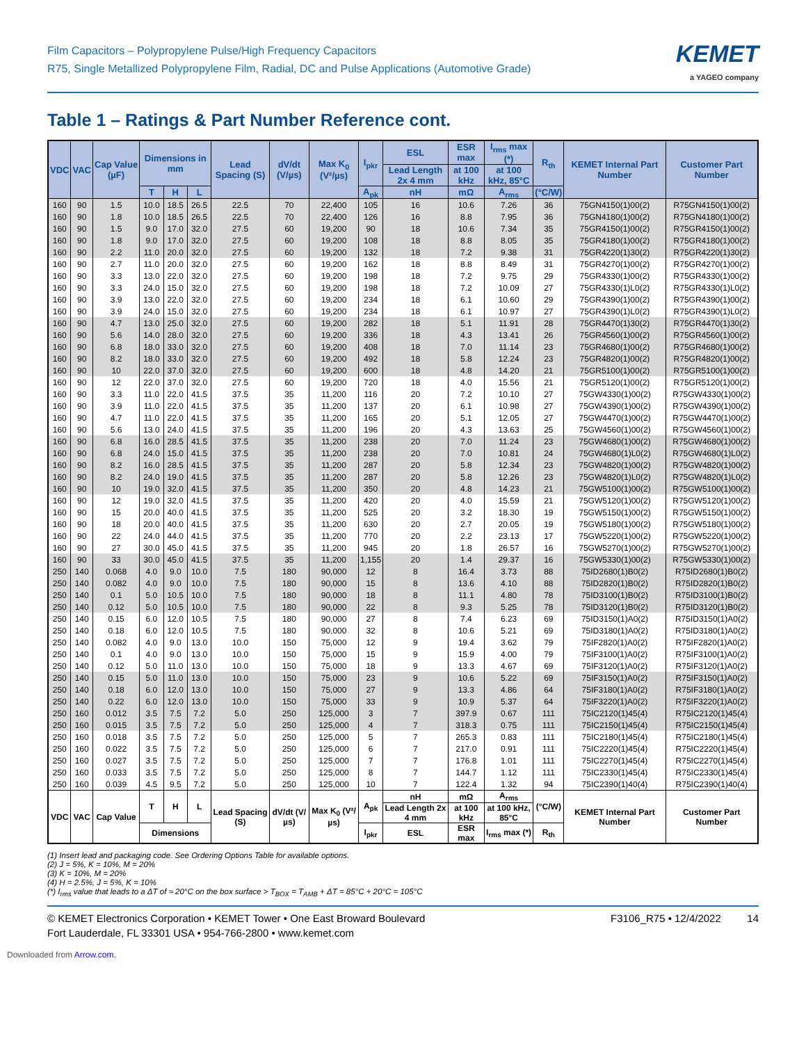Film Capacitors – Polypropylene Pulse/High Frequency Capacitors
R75, Single Metallized Polypropylene Film, Radial, DC and Pulse Applications (Automotive Grade)
KEMET
a YAGEO company
Table 1 – Ratings & Part Number Reference cont.
| VDC | VAC | Cap Value (µF) | Dimensions in mm | | | Lead Spacing (S) | dV/dt (V/µs) | Max K<sub>0</sub> (V²/µs) | I<sub>pkr</sub> | ESL | ESR max | I<sub>rms</sub> max (*) | R<sub>th</sub> | KEMET Internal Part Number | Customer Part Number |
| --- | --- | --- | --- | --- | --- | --- | --- | --- | --- | --- | --- | --- | --- | --- | --- |
| | | | | | | | | | | Lead Length 2x 4 mm | at 100 kHz | at 100 kHz, 85°C | | | |
| | | | T | H | L | | | | A<sub>pk</sub> | nH | mΩ | A<sub>rms</sub> | (°C/W) | | |
| 160 | 90 | 1.5 | 10.0 | 18.5 | 26.5 | 22.5 | 70 | 22,400 | 105 | 16 | 10.6 | 7.26 | 36 | 75GN4150(1)00(2) | R75GN4150(1)00(2) |
| 160 | 90 | 1.8 | 10.0 | 18.5 | 26.5 | 22.5 | 70 | 22,400 | 126 | 16 | 8.8 | 7.95 | 36 | 75GN4180(1)00(2) | R75GN4180(1)00(2) |
| 160 | 90 | 1.5 | 9.0 | 17.0 | 32.0 | 27.5 | 60 | 19,200 | 90 | 18 | 10.6 | 7.34 | 35 | 75GR4150(1)00(2) | R75GR4150(1)00(2) |
| 160 | 90 | 1.8 | 9.0 | 17.0 | 32.0 | 27.5 | 60 | 19,200 | 108 | 18 | 8.8 | 8.05 | 35 | 75GR4180(1)00(2) | R75GR4180(1)00(2) |
| 160 | 90 | 2.2 | 11.0 | 20.0 | 32.0 | 27.5 | 60 | 19,200 | 132 | 18 | 7.2 | 9.38 | 31 | 75GR4220(1)30(2) | R75GR4220(1)30(2) |
| 160 | 90 | 2.7 | 11.0 | 20.0 | 32.0 | 27.5 | 60 | 19,200 | 162 | 18 | 8.8 | 8.49 | 31 | 75GR4270(1)00(2) | R75GR4270(1)00(2) |
| 160 | 90 | 3.3 | 13.0 | 22.0 | 32.0 | 27.5 | 60 | 19,200 | 198 | 18 | 7.2 | 9.75 | 29 | 75GR4330(1)00(2) | R75GR4330(1)00(2) |
| 160 | 90 | 3.3 | 24.0 | 15.0 | 32.0 | 27.5 | 60 | 19,200 | 198 | 18 | 7.2 | 10.09 | 27 | 75GR4330(1)L0(2) | R75GR4330(1)L0(2) |
| 160 | 90 | 3.9 | 13.0 | 22.0 | 32.0 | 27.5 | 60 | 19,200 | 234 | 18 | 6.1 | 10.60 | 29 | 75GR4390(1)00(2) | R75GR4390(1)00(2) |
| 160 | 90 | 3.9 | 24.0 | 15.0 | 32.0 | 27.5 | 60 | 19,200 | 234 | 18 | 6.1 | 10.97 | 27 | 75GR4390(1)L0(2) | R75GR4390(1)L0(2) |
| 160 | 90 | 4.7 | 13.0 | 25.0 | 32.0 | 27.5 | 60 | 19,200 | 282 | 18 | 5.1 | 11.91 | 28 | 75GR4470(1)30(2) | R75GR4470(1)30(2) |
| 160 | 90 | 5.6 | 14.0 | 28.0 | 32.0 | 27.5 | 60 | 19,200 | 336 | 18 | 4.3 | 13.41 | 26 | 75GR4560(1)00(2) | R75GR4560(1)00(2) |
| 160 | 90 | 6.8 | 18.0 | 33.0 | 32.0 | 27.5 | 60 | 19,200 | 408 | 18 | 7.0 | 11.14 | 23 | 75GR4680(1)00(2) | R75GR4680(1)00(2) |
| 160 | 90 | 8.2 | 18.0 | 33.0 | 32.0 | 27.5 | 60 | 19,200 | 492 | 18 | 5.8 | 12.24 | 23 | 75GR4820(1)00(2) | R75GR4820(1)00(2) |
| 160 | 90 | 10 | 22.0 | 37.0 | 32.0 | 27.5 | 60 | 19,200 | 600 | 18 | 4.8 | 14.20 | 21 | 75GR5100(1)00(2) | R75GR5100(1)00(2) |
| 160 | 90 | 12 | 22.0 | 37.0 | 32.0 | 27.5 | 60 | 19,200 | 720 | 18 | 4.0 | 15.56 | 21 | 75GR5120(1)00(2) | R75GR5120(1)00(2) |
| 160 | 90 | 3.3 | 11.0 | 22.0 | 41.5 | 37.5 | 35 | 11,200 | 116 | 20 | 7.2 | 10.10 | 27 | 75GW4330(1)00(2) | R75GW4330(1)00(2) |
| 160 | 90 | 3.9 | 11.0 | 22.0 | 41.5 | 37.5 | 35 | 11,200 | 137 | 20 | 6.1 | 10.98 | 27 | 75GW4390(1)00(2) | R75GW4390(1)00(2) |
| 160 | 90 | 4.7 | 11.0 | 22.0 | 41.5 | 37.5 | 35 | 11,200 | 165 | 20 | 5.1 | 12.05 | 27 | 75GW4470(1)00(2) | R75GW4470(1)00(2) |
| 160 | 90 | 5.6 | 13.0 | 24.0 | 41.5 | 37.5 | 35 | 11,200 | 196 | 20 | 4.3 | 13.63 | 25 | 75GW4560(1)00(2) | R75GW4560(1)00(2) |
| 160 | 90 | 6.8 | 16.0 | 28.5 | 41.5 | 37.5 | 35 | 11,200 | 238 | 20 | 7.0 | 11.24 | 23 | 75GW4680(1)00(2) | R75GW4680(1)00(2) |
| 160 | 90 | 6.8 | 24.0 | 15.0 | 41.5 | 37.5 | 35 | 11,200 | 238 | 20 | 7.0 | 10.81 | 24 | 75GW4680(1)L0(2) | R75GW4680(1)L0(2) |
| 160 | 90 | 8.2 | 16.0 | 28.5 | 41.5 | 37.5 | 35 | 11,200 | 287 | 20 | 5.8 | 12.34 | 23 | 75GW4820(1)00(2) | R75GW4820(1)00(2) |
| 160 | 90 | 8.2 | 24.0 | 19.0 | 41.5 | 37.5 | 35 | 11,200 | 287 | 20 | 5.8 | 12.26 | 23 | 75GW4820(1)L0(2) | R75GW4820(1)L0(2) |
| 160 | 90 | 10 | 19.0 | 32.0 | 41.5 | 37.5 | 35 | 11,200 | 350 | 20 | 4.8 | 14.23 | 21 | 75GW5100(1)00(2) | R75GW5100(1)00(2) |
| 160 | 90 | 12 | 19.0 | 32.0 | 41.5 | 37.5 | 35 | 11,200 | 420 | 20 | 4.0 | 15.59 | 21 | 75GW5120(1)00(2) | R75GW5120(1)00(2) |
| 160 | 90 | 15 | 20.0 | 40.0 | 41.5 | 37.5 | 35 | 11,200 | 525 | 20 | 3.2 | 18.30 | 19 | 75GW5150(1)00(2) | R75GW5150(1)00(2) |
| 160 | 90 | 18 | 20.0 | 40.0 | 41.5 | 37.5 | 35 | 11,200 | 630 | 20 | 2.7 | 20.05 | 19 | 75GW5180(1)00(2) | R75GW5180(1)00(2) |
| 160 | 90 | 22 | 24.0 | 44.0 | 41.5 | 37.5 | 35 | 11,200 | 770 | 20 | 2.2 | 23.13 | 17 | 75GW5220(1)00(2) | R75GW5220(1)00(2) |
| 160 | 90 | 27 | 30.0 | 45.0 | 41.5 | 37.5 | 35 | 11,200 | 945 | 20 | 1.8 | 26.57 | 16 | 75GW5270(1)00(2) | R75GW5270(1)00(2) |
| 160 | 90 | 33 | 30.0 | 45.0 | 41.5 | 37.5 | 35 | 11,200 | 1,155 | 20 | 1.4 | 29.37 | 16 | 75GW5330(1)00(2) | R75GW5330(1)00(2) |
| 250 | 140 | 0.068 | 4.0 | 9.0 | 10.0 | 7.5 | 180 | 90,000 | 12 | 8 | 16.4 | 3.73 | 88 | 75ID2680(1)B0(2) | R75ID2680(1)B0(2) |
| 250 | 140 | 0.082 | 4.0 | 9.0 | 10.0 | 7.5 | 180 | 90,000 | 15 | 8 | 13.6 | 4.10 | 88 | 75ID2820(1)B0(2) | R75ID2820(1)B0(2) |
| 250 | 140 | 0.1 | 5.0 | 10.5 | 10.0 | 7.5 | 180 | 90,000 | 18 | 8 | 11.1 | 4.80 | 78 | 75ID3100(1)B0(2) | R75ID3100(1)B0(2) |
| 250 | 140 | 0.12 | 5.0 | 10.5 | 10.0 | 7.5 | 180 | 90,000 | 22 | 8 | 9.3 | 5.25 | 78 | 75ID3120(1)B0(2) | R75ID3120(1)B0(2) |
| 250 | 140 | 0.15 | 6.0 | 12.0 | 10.5 | 7.5 | 180 | 90,000 | 27 | 8 | 7.4 | 6.23 | 69 | 75ID3150(1)A0(2) | R75ID3150(1)A0(2) |
| 250 | 140 | 0.18 | 6.0 | 12.0 | 10.5 | 7.5 | 180 | 90,000 | 32 | 8 | 10.6 | 5.21 | 69 | 75ID3180(1)A0(2) | R75ID3180(1)A0(2) |
| 250 | 140 | 0.082 | 4.0 | 9.0 | 13.0 | 10.0 | 150 | 75,000 | 12 | 9 | 19.4 | 3.62 | 79 | 75IF2820(1)A0(2) | R75IF2820(1)A0(2) |
| 250 | 140 | 0.1 | 4.0 | 9.0 | 13.0 | 10.0 | 150 | 75,000 | 15 | 9 | 15.9 | 4.00 | 79 | 75IF3100(1)A0(2) | R75IF3100(1)A0(2) |
| 250 | 140 | 0.12 | 5.0 | 11.0 | 13.0 | 10.0 | 150 | 75,000 | 18 | 9 | 13.3 | 4.67 | 69 | 75IF3120(1)A0(2) | R75IF3120(1)A0(2) |
| 250 | 140 | 0.15 | 5.0 | 11.0 | 13.0 | 10.0 | 150 | 75,000 | 23 | 9 | 10.6 | 5.22 | 69 | 75IF3150(1)A0(2) | R75IF3150(1)A0(2) |
| 250 | 140 | 0.18 | 6.0 | 12.0 | 13.0 | 10.0 | 150 | 75,000 | 27 | 9 | 13.3 | 4.86 | 64 | 75IF3180(1)A0(2) | R75IF3180(1)A0(2) |
| 250 | 140 | 0.22 | 6.0 | 12.0 | 13.0 | 10.0 | 150 | 75,000 | 33 | 9 | 10.9 | 5.37 | 64 | 75IF3220(1)A0(2) | R75IF3220(1)A0(2) |
| 250 | 160 | 0.012 | 3.5 | 7.5 | 7.2 | 5.0 | 250 | 125,000 | 3 | 7 | 397.9 | 0.67 | 111 | 75IC2120(1)45(4) | R75IC2120(1)45(4) |
| 250 | 160 | 0.015 | 3.5 | 7.5 | 7.2 | 5.0 | 250 | 125,000 | 4 | 7 | 318.3 | 0.75 | 111 | 75IC2150(1)45(4) | R75IC2150(1)45(4) |
| 250 | 160 | 0.018 | 3.5 | 7.5 | 7.2 | 5.0 | 250 | 125,000 | 5 | 7 | 265.3 | 0.83 | 111 | 75IC2180(1)45(4) | R75IC2180(1)45(4) |
| 250 | 160 | 0.022 | 3.5 | 7.5 | 7.2 | 5.0 | 250 | 125,000 | 6 | 7 | 217.0 | 0.91 | 111 | 75IC2220(1)45(4) | R75IC2220(1)45(4) |
| 250 | 160 | 0.027 | 3.5 | 7.5 | 7.2 | 5.0 | 250 | 125,000 | 7 | 7 | 176.8 | 1.01 | 111 | 75IC2270(1)45(4) | R75IC2270(1)45(4) |
| 250 | 160 | 0.033 | 3.5 | 7.5 | 7.2 | 5.0 | 250 | 125,000 | 8 | 7 | 144.7 | 1.12 | 111 | 75IC2330(1)45(4) | R75IC2330(1)45(4) |
| 250 | 160 | 0.039 | 4.5 | 9.5 | 7.2 | 5.0 | 250 | 125,000 | 10 | 7 | 122.4 | 1.32 | 94 | 75IC2390(1)40(4) | R75IC2390(1)40(4) |
| VDC | VAC | Cap Value | T | H | L | Lead Spacing (S) | dV/dt (V/µs) | Max K<sub>0</sub> (V²/µs) | A<sub>pk</sub> | nH | mΩ | A<sub>rms</sub> | (°C/W) | KEMET Internal Part Number | Customer Part Number |
| | | | | | | | | | | Lead Length 2x 4 mm | at 100 kHz | at 100 kHz, 85°C | | | |
| | | | Dimensions | | | | | | I<sub>pkr</sub> | ESL | ESR max | I<sub>rms</sub> max (*) | R<sub>th</sub> | | |
(1) Insert lead and packaging code. See Ordering Options Table for available options.
(2) J = 5%, K = 10%, M = 20%
(3) K = 10%, M = 20%
(4) H = 2.5%, J = 5%, K = 10%
(*) I<sub>rms</sub> value that leads to a ΔT of ≈ 20°C on the box surface > T<sub>BOX</sub> = T<sub>AMB</sub> + ΔT = 85°C + 20°C = 105°C
© KEMET Electronics Corporation • KEMET Tower • One East Broward Boulevard
Fort Lauderdale, FL 33301 USA • 954-766-2800 • www.kemet.com
F3106_R75 • 12/4/2022 14
Downloaded from Arrow.com.